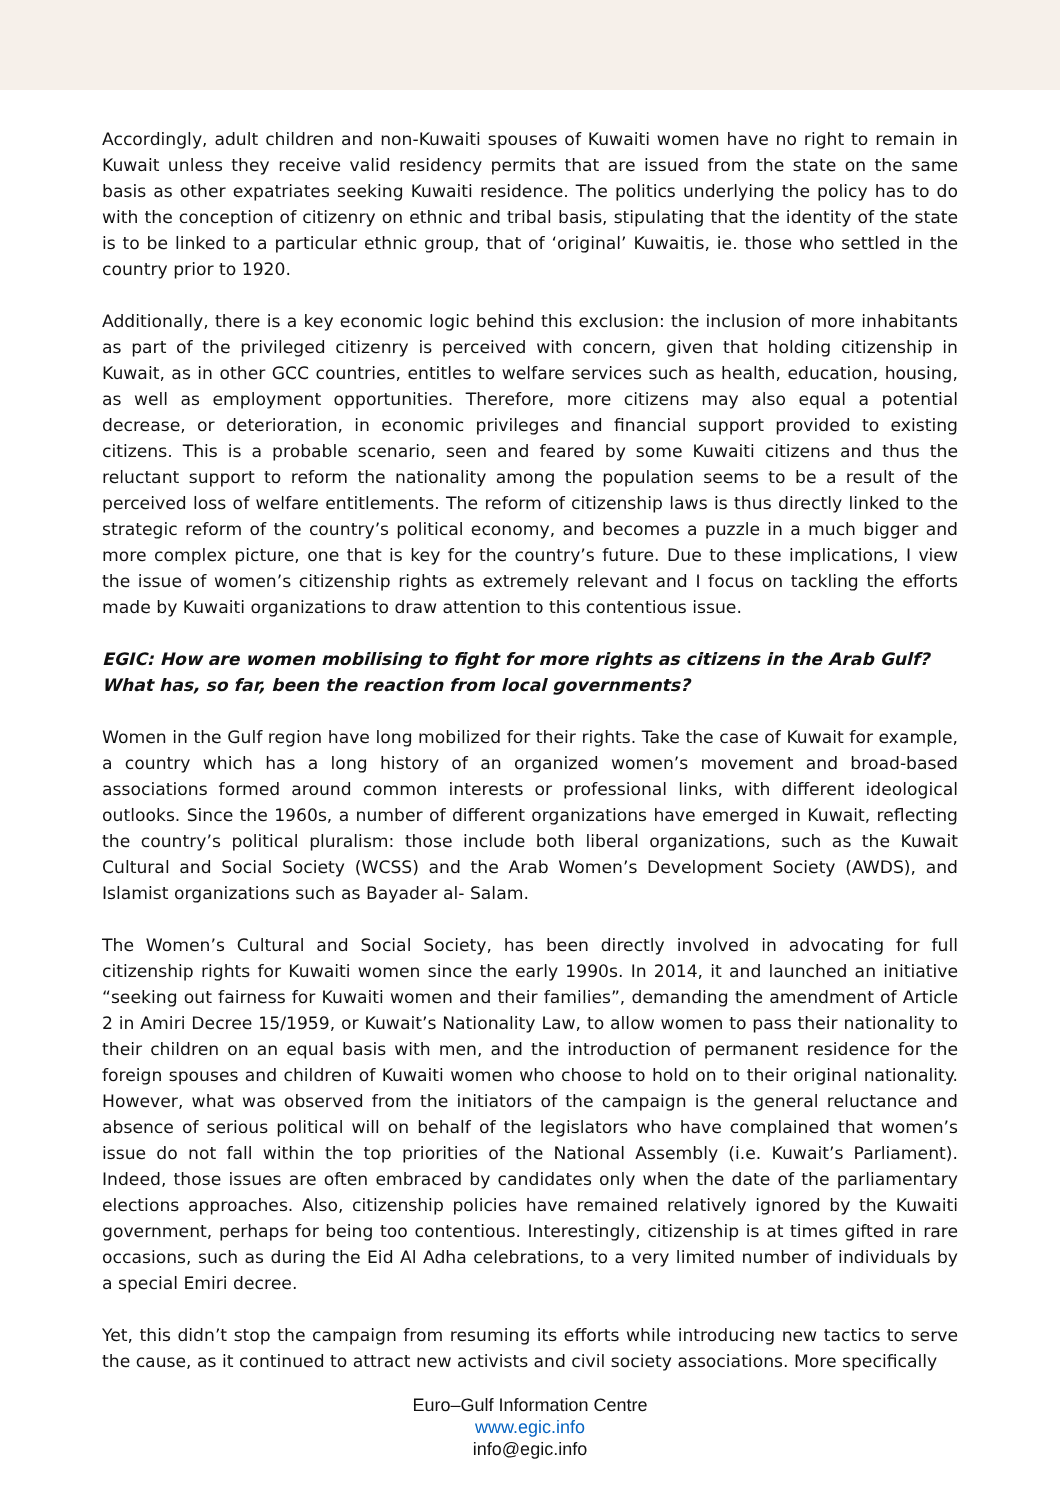Accordingly, adult children and non-Kuwaiti spouses of Kuwaiti women have no right to remain in Kuwait unless they receive valid residency permits that are issued from the state on the same basis as other expatriates seeking Kuwaiti residence. The politics underlying the policy has to do with the conception of citizenry on ethnic and tribal basis, stipulating that the identity of the state is to be linked to a particular ethnic group, that of ‘original’ Kuwaitis, ie. those who settled in the country prior to 1920.
Additionally, there is a key economic logic behind this exclusion: the inclusion of more inhabitants as part of the privileged citizenry is perceived with concern, given that holding citizenship in Kuwait, as in other GCC countries, entitles to welfare services such as health, education, housing, as well as employment opportunities. Therefore, more citizens may also equal a potential decrease, or deterioration, in economic privileges and financial support provided to existing citizens. This is a probable scenario, seen and feared by some Kuwaiti citizens and thus the reluctant support to reform the nationality among the population seems to be a result of the perceived loss of welfare entitlements. The reform of citizenship laws is thus directly linked to the strategic reform of the country’s political economy, and becomes a puzzle in a much bigger and more complex picture, one that is key for the country’s future. Due to these implications, I view the issue of women’s citizenship rights as extremely relevant and I focus on tackling the efforts made by Kuwaiti organizations to draw attention to this contentious issue.
EGIC: How are women mobilising to fight for more rights as citizens in the Arab Gulf? What has, so far, been the reaction from local governments?
Women in the Gulf region have long mobilized for their rights. Take the case of Kuwait for example, a country which has a long history of an organized women’s movement and broad-based associations formed around common interests or professional links, with different ideological outlooks. Since the 1960s, a number of different organizations have emerged in Kuwait, reflecting the country’s political pluralism: those include both liberal organizations, such as the Kuwait Cultural and Social Society (WCSS) and the Arab Women’s Development Society (AWDS), and Islamist organizations such as Bayader al- Salam.
The Women’s Cultural and Social Society, has been directly involved in advocating for full citizenship rights for Kuwaiti women since the early 1990s. In 2014, it and launched an initiative “seeking out fairness for Kuwaiti women and their families”, demanding the amendment of Article 2 in Amiri Decree 15/1959, or Kuwait’s Nationality Law, to allow women to pass their nationality to their children on an equal basis with men, and the introduction of permanent residence for the foreign spouses and children of Kuwaiti women who choose to hold on to their original nationality. However, what was observed from the initiators of the campaign is the general reluctance and absence of serious political will on behalf of the legislators who have complained that women’s issue do not fall within the top priorities of the National Assembly (i.e. Kuwait’s Parliament). Indeed, those issues are often embraced by candidates only when the date of the parliamentary elections approaches. Also, citizenship policies have remained relatively ignored by the Kuwaiti government, perhaps for being too contentious. Interestingly, citizenship is at times gifted in rare occasions, such as during the Eid Al Adha celebrations, to a very limited number of individuals by a special Emiri decree.
Yet, this didn’t stop the campaign from resuming its efforts while introducing new tactics to serve the cause, as it continued to attract new activists and civil society associations. More specifically
Euro–Gulf Information Centre
www.egic.info
info@egic.info